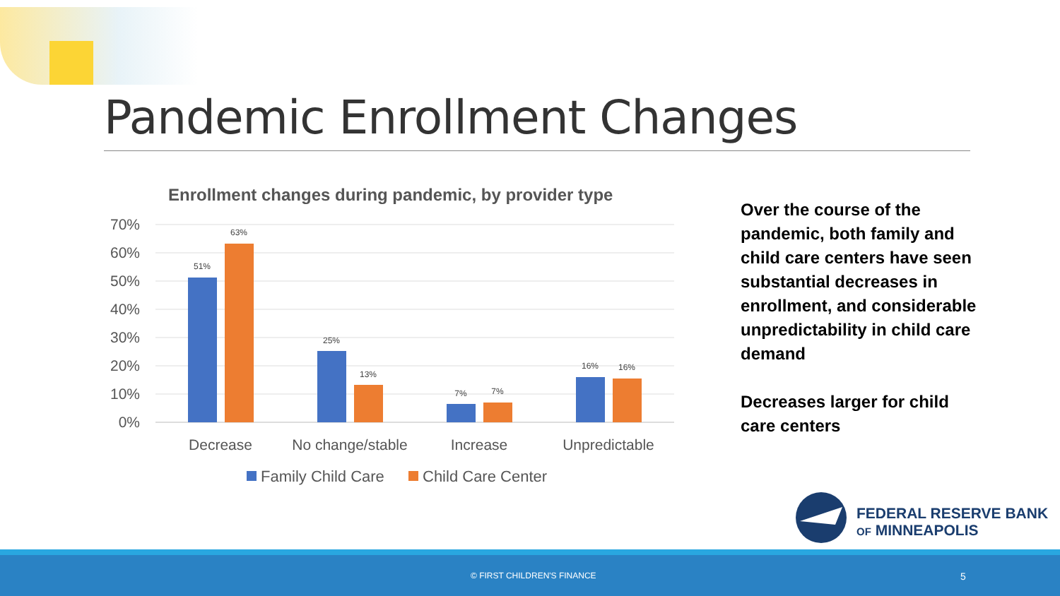Pandemic Enrollment Changes
Enrollment changes during pandemic, by provider type
70%
60%
50%
40%
30%
20%
10%
0%
51%
63%
25%
13%
7%
7%
16%
16%
Decrease
No change/stable
Increase
Unpredictable
Family Child Care
Child Care Center
Over the course of the pandemic, both family and child care centers have seen substantial decreases in enrollment, and considerable unpredictability in child care demand
Decreases larger for child care centers
FEDERAL RESERVE BANK
OF MINNEAPOLIS
© FIRST CHILDREN'S FINANCE 5